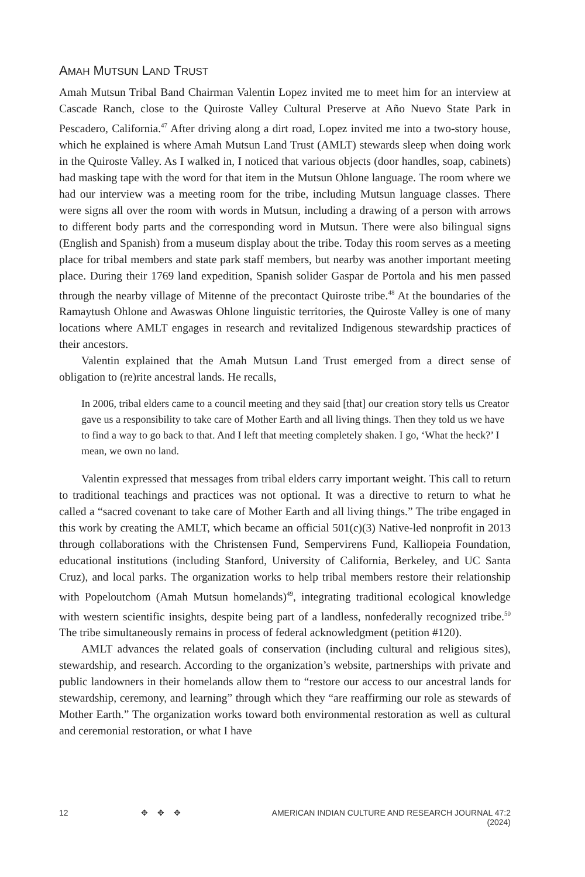AMAH MUTSUN LAND TRUST
Amah Mutsun Tribal Band Chairman Valentin Lopez invited me to meet him for an interview at Cascade Ranch, close to the Quiroste Valley Cultural Preserve at Año Nuevo State Park in Pescadero, California.<sup>47</sup> After driving along a dirt road, Lopez invited me into a two-story house, which he explained is where Amah Mutsun Land Trust (AMLT) stewards sleep when doing work in the Quiroste Valley. As I walked in, I noticed that various objects (door handles, soap, cabinets) had masking tape with the word for that item in the Mutsun Ohlone language. The room where we had our interview was a meeting room for the tribe, including Mutsun language classes. There were signs all over the room with words in Mutsun, including a drawing of a person with arrows to different body parts and the corresponding word in Mutsun. There were also bilingual signs (English and Spanish) from a museum display about the tribe. Today this room serves as a meeting place for tribal members and state park staff members, but nearby was another important meeting place. During their 1769 land expedition, Spanish solider Gaspar de Portola and his men passed through the nearby village of Mitenne of the precontact Quiroste tribe.<sup>48</sup> At the boundaries of the Ramaytush Ohlone and Awaswas Ohlone linguistic territories, the Quiroste Valley is one of many locations where AMLT engages in research and revitalized Indigenous stewardship practices of their ancestors.
Valentin explained that the Amah Mutsun Land Trust emerged from a direct sense of obligation to (re)rite ancestral lands. He recalls,
In 2006, tribal elders came to a council meeting and they said [that] our creation story tells us Creator gave us a responsibility to take care of Mother Earth and all living things. Then they told us we have to find a way to go back to that. And I left that meeting completely shaken. I go, ‘What the heck?’ I mean, we own no land.
Valentin expressed that messages from tribal elders carry important weight. This call to return to traditional teachings and practices was not optional. It was a directive to return to what he called a “sacred covenant to take care of Mother Earth and all living things.” The tribe engaged in this work by creating the AMLT, which became an official 501(c)(3) Native-led nonprofit in 2013 through collaborations with the Christensen Fund, Sempervirens Fund, Kalliopeia Foundation, educational institutions (including Stanford, University of California, Berkeley, and UC Santa Cruz), and local parks. The organization works to help tribal members restore their relationship with Popeloutchom (Amah Mutsun homelands)<sup>49</sup>, integrating traditional ecological knowledge with western scientific insights, despite being part of a landless, nonfederally recognized tribe.<sup>50</sup> The tribe simultaneously remains in process of federal acknowledgment (petition #120).
AMLT advances the related goals of conservation (including cultural and religious sites), stewardship, and research. According to the organization’s website, partnerships with private and public landowners in their homelands allow them to “restore our access to our ancestral lands for stewardship, ceremony, and learning” through which they “are reaffirming our role as stewards of Mother Earth.” The organization works toward both environmental restoration as well as cultural and ceremonial restoration, or what I have
12 ✥ ✥ ✥ AMERICAN INDIAN CULTURE AND RESEARCH JOURNAL 47:2 (2024)